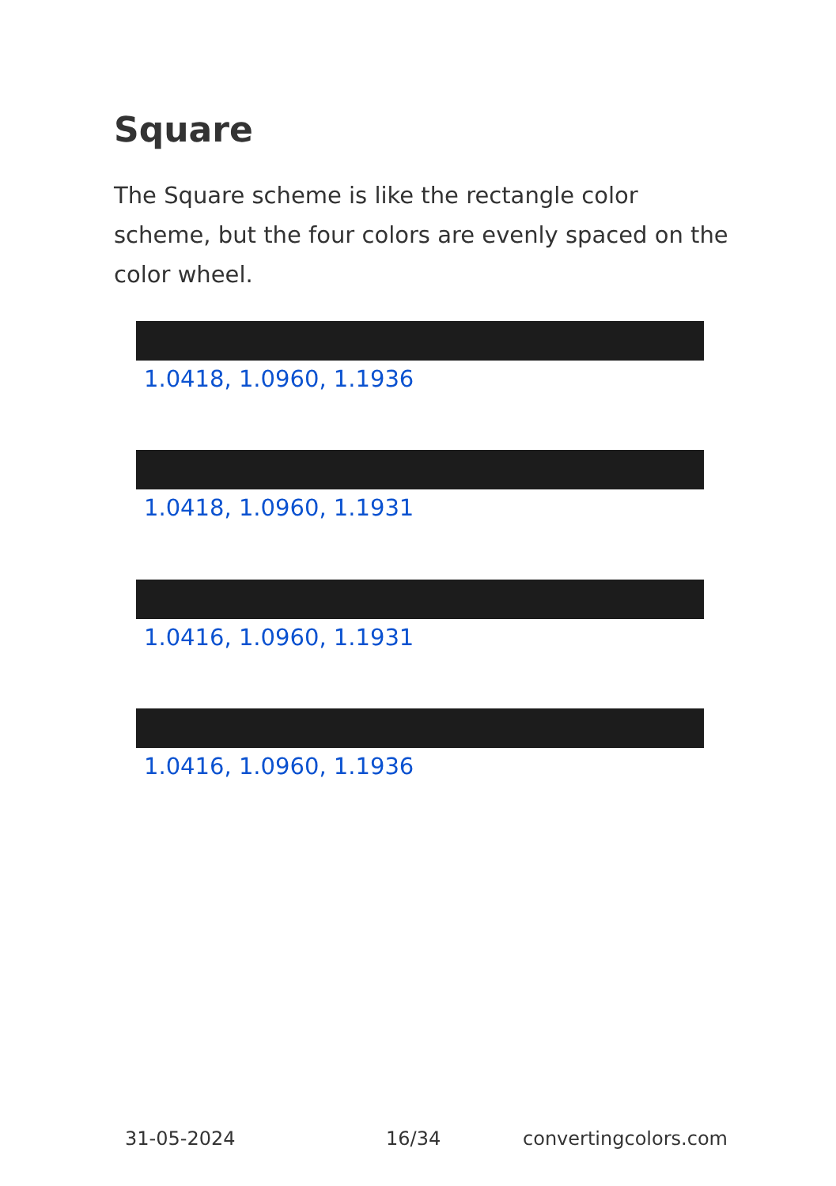Square
The Square scheme is like the rectangle color scheme, but the four colors are evenly spaced on the color wheel.
1.0418, 1.0960, 1.1936
1.0418, 1.0960, 1.1931
1.0416, 1.0960, 1.1931
1.0416, 1.0960, 1.1936
31-05-2024 16/34 convertingcolors.com